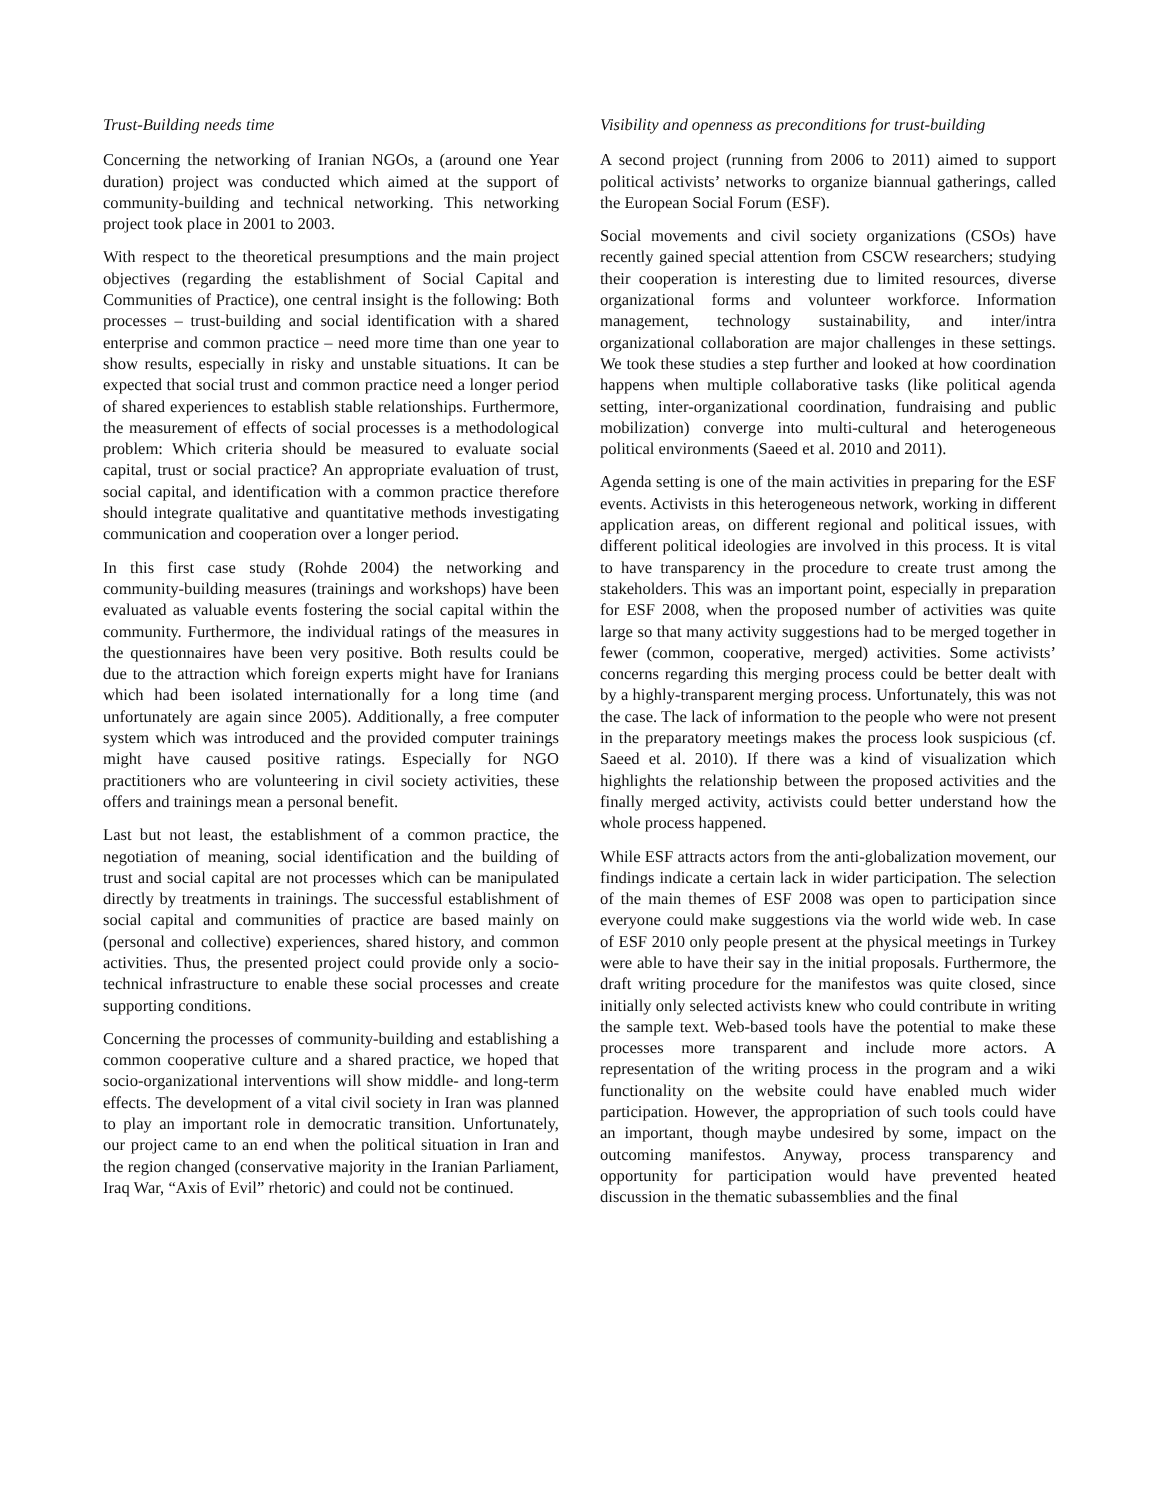Trust-Building needs time
Concerning the networking of Iranian NGOs, a (around one Year duration) project was conducted which aimed at the support of community-building and technical networking. This networking project took place in 2001 to 2003.
With respect to the theoretical presumptions and the main project objectives (regarding the establishment of Social Capital and Communities of Practice), one central insight is the following: Both processes – trust-building and social identification with a shared enterprise and common practice – need more time than one year to show results, especially in risky and unstable situations. It can be expected that social trust and common practice need a longer period of shared experiences to establish stable relationships. Furthermore, the measurement of effects of social processes is a methodological problem: Which criteria should be measured to evaluate social capital, trust or social practice? An appropriate evaluation of trust, social capital, and identification with a common practice therefore should integrate qualitative and quantitative methods investigating communication and cooperation over a longer period.
In this first case study (Rohde 2004) the networking and community-building measures (trainings and workshops) have been evaluated as valuable events fostering the social capital within the community. Furthermore, the individual ratings of the measures in the questionnaires have been very positive. Both results could be due to the attraction which foreign experts might have for Iranians which had been isolated internationally for a long time (and unfortunately are again since 2005). Additionally, a free computer system which was introduced and the provided computer trainings might have caused positive ratings. Especially for NGO practitioners who are volunteering in civil society activities, these offers and trainings mean a personal benefit.
Last but not least, the establishment of a common practice, the negotiation of meaning, social identification and the building of trust and social capital are not processes which can be manipulated directly by treatments in trainings. The successful establishment of social capital and communities of practice are based mainly on (personal and collective) experiences, shared history, and common activities. Thus, the presented project could provide only a socio-technical infrastructure to enable these social processes and create supporting conditions.
Concerning the processes of community-building and establishing a common cooperative culture and a shared practice, we hoped that socio-organizational interventions will show middle- and long-term effects. The development of a vital civil society in Iran was planned to play an important role in democratic transition. Unfortunately, our project came to an end when the political situation in Iran and the region changed (conservative majority in the Iranian Parliament, Iraq War, “Axis of Evil” rhetoric) and could not be continued.
Visibility and openness as preconditions for trust-building
A second project (running from 2006 to 2011) aimed to support political activists’ networks to organize biannual gatherings, called the European Social Forum (ESF).
Social movements and civil society organizations (CSOs) have recently gained special attention from CSCW researchers; studying their cooperation is interesting due to limited resources, diverse organizational forms and volunteer workforce. Information management, technology sustainability, and inter/intra organizational collaboration are major challenges in these settings. We took these studies a step further and looked at how coordination happens when multiple collaborative tasks (like political agenda setting, inter-organizational coordination, fundraising and public mobilization) converge into multi-cultural and heterogeneous political environments (Saeed et al. 2010 and 2011).
Agenda setting is one of the main activities in preparing for the ESF events. Activists in this heterogeneous network, working in different application areas, on different regional and political issues, with different political ideologies are involved in this process. It is vital to have transparency in the procedure to create trust among the stakeholders. This was an important point, especially in preparation for ESF 2008, when the proposed number of activities was quite large so that many activity suggestions had to be merged together in fewer (common, cooperative, merged) activities. Some activists’ concerns regarding this merging process could be better dealt with by a highly-transparent merging process. Unfortunately, this was not the case. The lack of information to the people who were not present in the preparatory meetings makes the process look suspicious (cf. Saeed et al. 2010). If there was a kind of visualization which highlights the relationship between the proposed activities and the finally merged activity, activists could better understand how the whole process happened.
While ESF attracts actors from the anti-globalization movement, our findings indicate a certain lack in wider participation. The selection of the main themes of ESF 2008 was open to participation since everyone could make suggestions via the world wide web. In case of ESF 2010 only people present at the physical meetings in Turkey were able to have their say in the initial proposals. Furthermore, the draft writing procedure for the manifestos was quite closed, since initially only selected activists knew who could contribute in writing the sample text. Web-based tools have the potential to make these processes more transparent and include more actors. A representation of the writing process in the program and a wiki functionality on the website could have enabled much wider participation. However, the appropriation of such tools could have an important, though maybe undesired by some, impact on the outcoming manifestos. Anyway, process transparency and opportunity for participation would have prevented heated discussion in the thematic subassemblies and the final